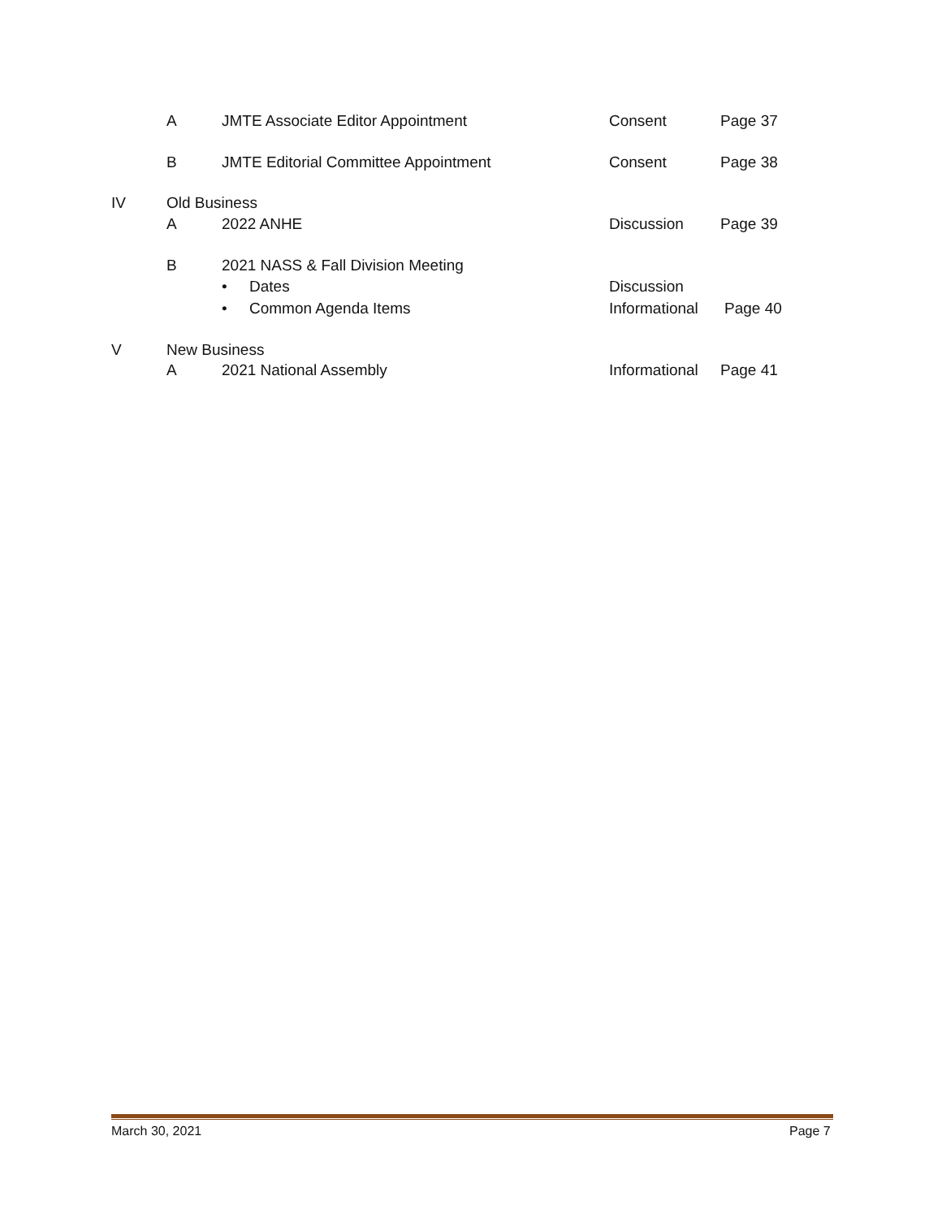A JMTE Associate Editor Appointment Consent Page 37
B JMTE Editorial Committee Appointment Consent Page 38
IV Old Business
A 2022 ANHE Discussion Page 39
B 2021 NASS & Fall Division Meeting
• Dates Discussion
• Common Agenda Items Informational Page 40
V New Business
A 2021 National Assembly Informational Page 41
March 30, 2021 Page 7